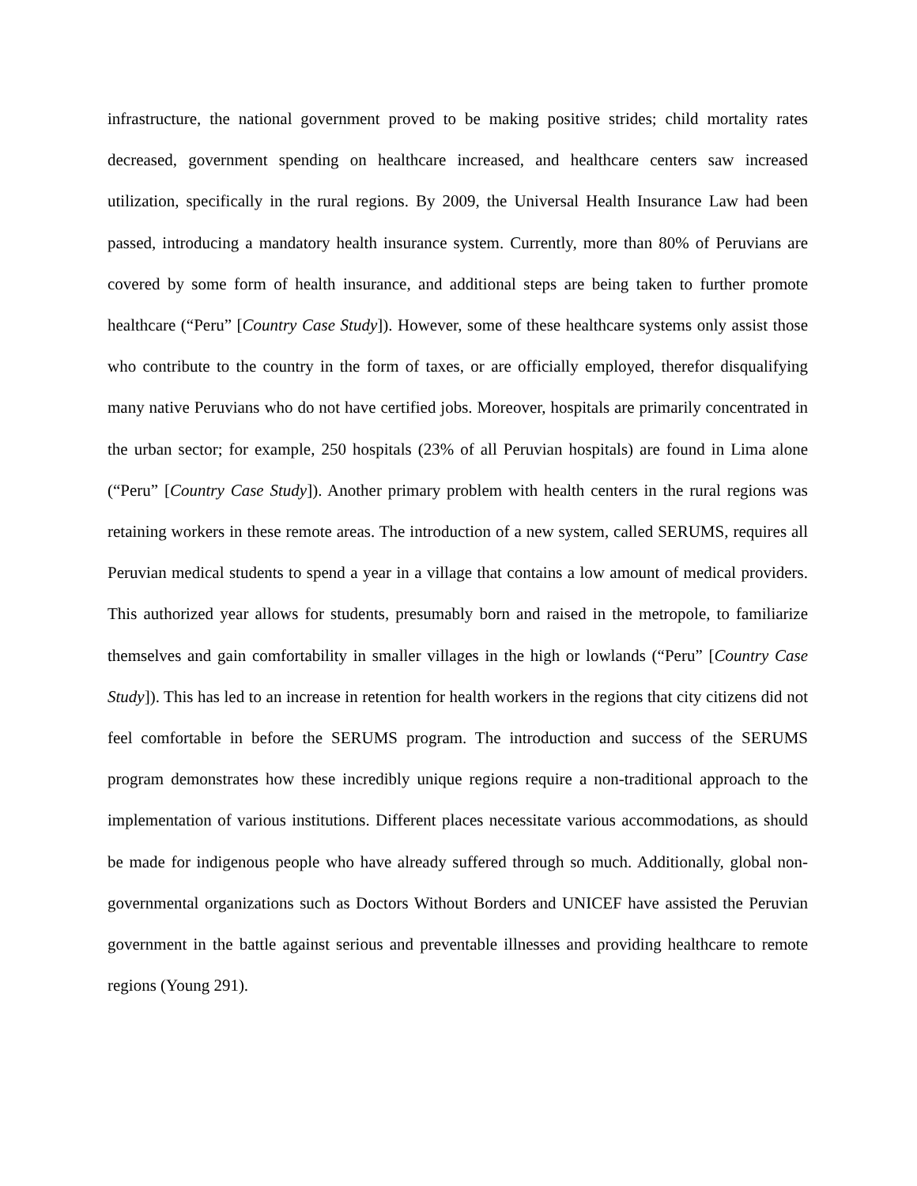infrastructure, the national government proved to be making positive strides; child mortality rates decreased, government spending on healthcare increased, and healthcare centers saw increased utilization, specifically in the rural regions. By 2009, the Universal Health Insurance Law had been passed, introducing a mandatory health insurance system. Currently, more than 80% of Peruvians are covered by some form of health insurance, and additional steps are being taken to further promote healthcare (“Peru” [Country Case Study]). However, some of these healthcare systems only assist those who contribute to the country in the form of taxes, or are officially employed, therefor disqualifying many native Peruvians who do not have certified jobs. Moreover, hospitals are primarily concentrated in the urban sector; for example, 250 hospitals (23% of all Peruvian hospitals) are found in Lima alone (“Peru” [Country Case Study]). Another primary problem with health centers in the rural regions was retaining workers in these remote areas. The introduction of a new system, called SERUMS, requires all Peruvian medical students to spend a year in a village that contains a low amount of medical providers. This authorized year allows for students, presumably born and raised in the metropole, to familiarize themselves and gain comfortability in smaller villages in the high or lowlands (“Peru” [Country Case Study]). This has led to an increase in retention for health workers in the regions that city citizens did not feel comfortable in before the SERUMS program. The introduction and success of the SERUMS program demonstrates how these incredibly unique regions require a non-traditional approach to the implementation of various institutions. Different places necessitate various accommodations, as should be made for indigenous people who have already suffered through so much. Additionally, global non-governmental organizations such as Doctors Without Borders and UNICEF have assisted the Peruvian government in the battle against serious and preventable illnesses and providing healthcare to remote regions (Young 291).